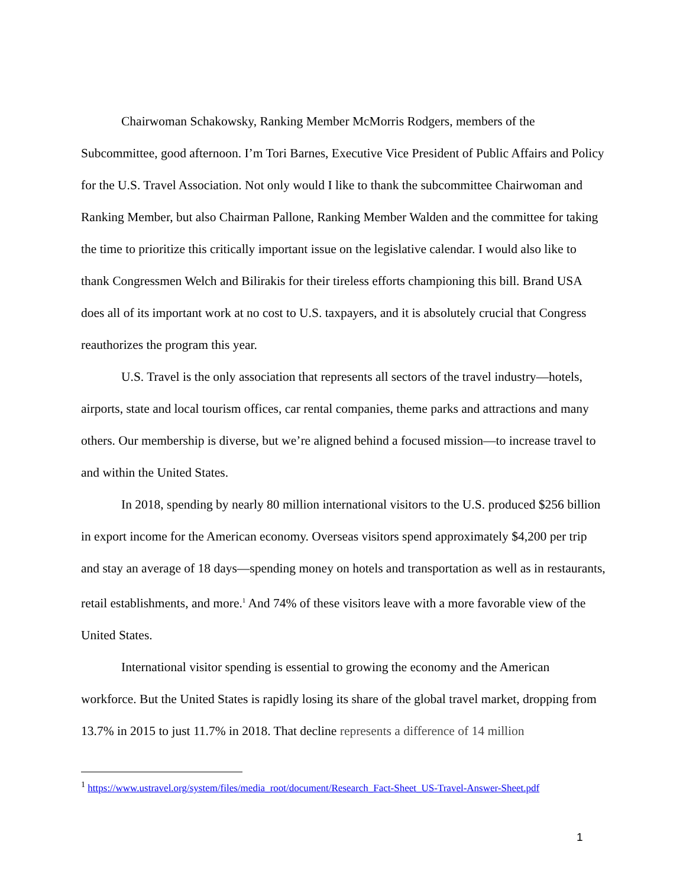Chairwoman Schakowsky, Ranking Member McMorris Rodgers, members of the Subcommittee, good afternoon. I’m Tori Barnes, Executive Vice President of Public Affairs and Policy for the U.S. Travel Association. Not only would I like to thank the subcommittee Chairwoman and Ranking Member, but also Chairman Pallone, Ranking Member Walden and the committee for taking the time to prioritize this critically important issue on the legislative calendar. I would also like to thank Congressmen Welch and Bilirakis for their tireless efforts championing this bill. Brand USA does all of its important work at no cost to U.S. taxpayers, and it is absolutely crucial that Congress reauthorizes the program this year.
U.S. Travel is the only association that represents all sectors of the travel industry—hotels, airports, state and local tourism offices, car rental companies, theme parks and attractions and many others. Our membership is diverse, but we’re aligned behind a focused mission—to increase travel to and within the United States.
In 2018, spending by nearly 80 million international visitors to the U.S. produced $256 billion in export income for the American economy. Overseas visitors spend approximately $4,200 per trip and stay an average of 18 days—spending money on hotels and transportation as well as in restaurants, retail establishments, and more.<sup>1</sup> And 74% of these visitors leave with a more favorable view of the United States.
International visitor spending is essential to growing the economy and the American workforce. But the United States is rapidly losing its share of the global travel market, dropping from 13.7% in 2015 to just 11.7% in 2018. That decline represents a difference of 14 million
<sup>1</sup> https://www.ustravel.org/system/files/media_root/document/Research_Fact-Sheet_US-Travel-Answer-Sheet.pdf
1